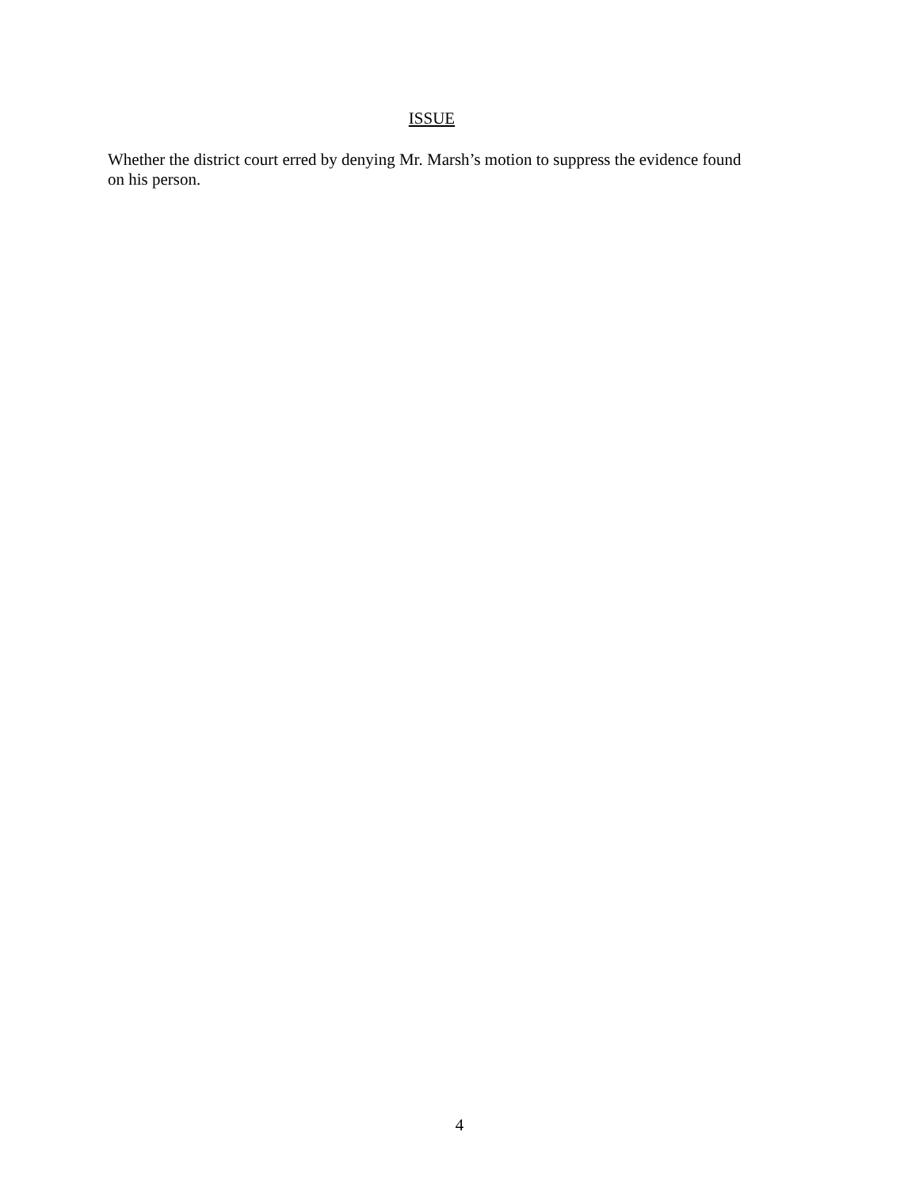ISSUE
Whether the district court erred by denying Mr. Marsh’s motion to suppress the evidence found
on his person.
4